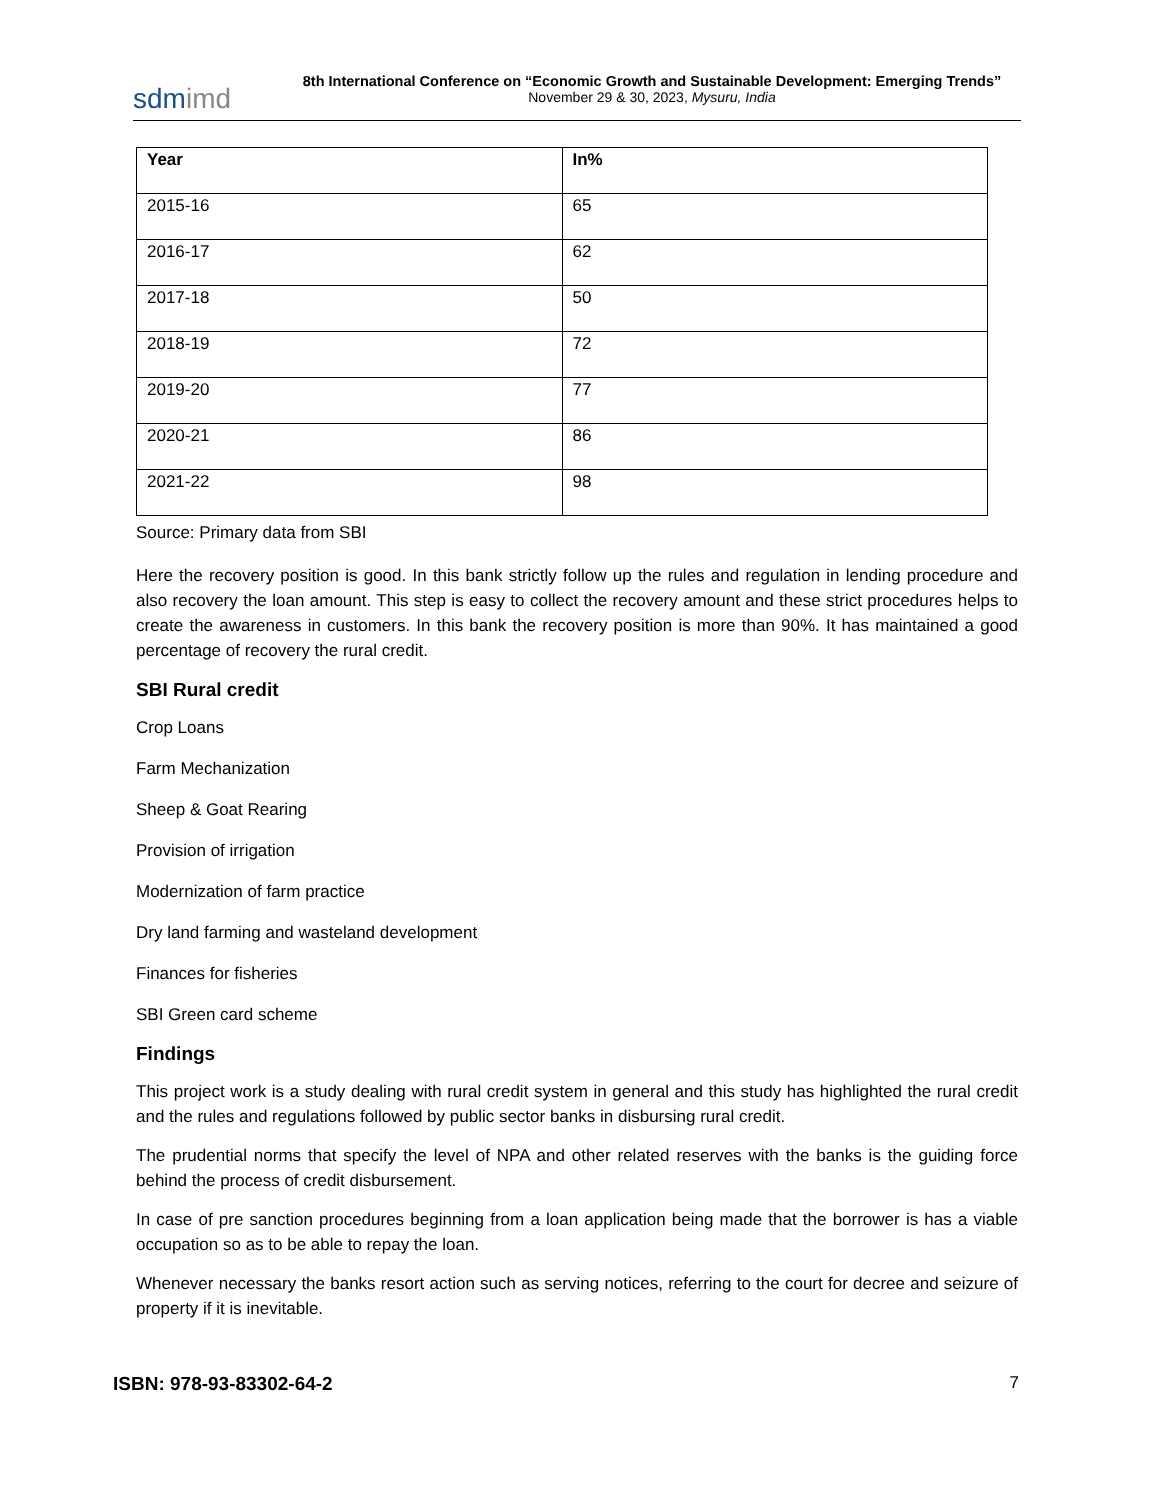sdmimd
8th International Conference on “Economic Growth and Sustainable Development: Emerging Trends”
November 29 & 30, 2023, Mysuru, India
| Year | In% |
| --- | --- |
| 2015-16 | 65 |
| 2016-17 | 62 |
| 2017-18 | 50 |
| 2018-19 | 72 |
| 2019-20 | 77 |
| 2020-21 | 86 |
| 2021-22 | 98 |
Source: Primary data from SBI
Here the recovery position is good. In this bank strictly follow up the rules and regulation in lending procedure and also recovery the loan amount. This step is easy to collect the recovery amount and these strict procedures helps to create the awareness in customers. In this bank the recovery position is more than 90%. It has maintained a good percentage of recovery the rural credit.
SBI Rural credit
Crop Loans
Farm Mechanization
Sheep & Goat Rearing
Provision of irrigation
Modernization of farm practice
Dry land farming and wasteland development
Finances for fisheries
SBI Green card scheme
Findings
This project work is a study dealing with rural credit system in general and this study has highlighted the rural credit and the rules and regulations followed by public sector banks in disbursing rural credit.
The prudential norms that specify the level of NPA and other related reserves with the banks is the guiding force behind the process of credit disbursement.
In case of pre sanction procedures beginning from a loan application being made that the borrower is has a viable occupation so as to be able to repay the loan.
Whenever necessary the banks resort action such as serving notices, referring to the court for decree and seizure of property if it is inevitable.
ISBN: 978-93-83302-64-2 7